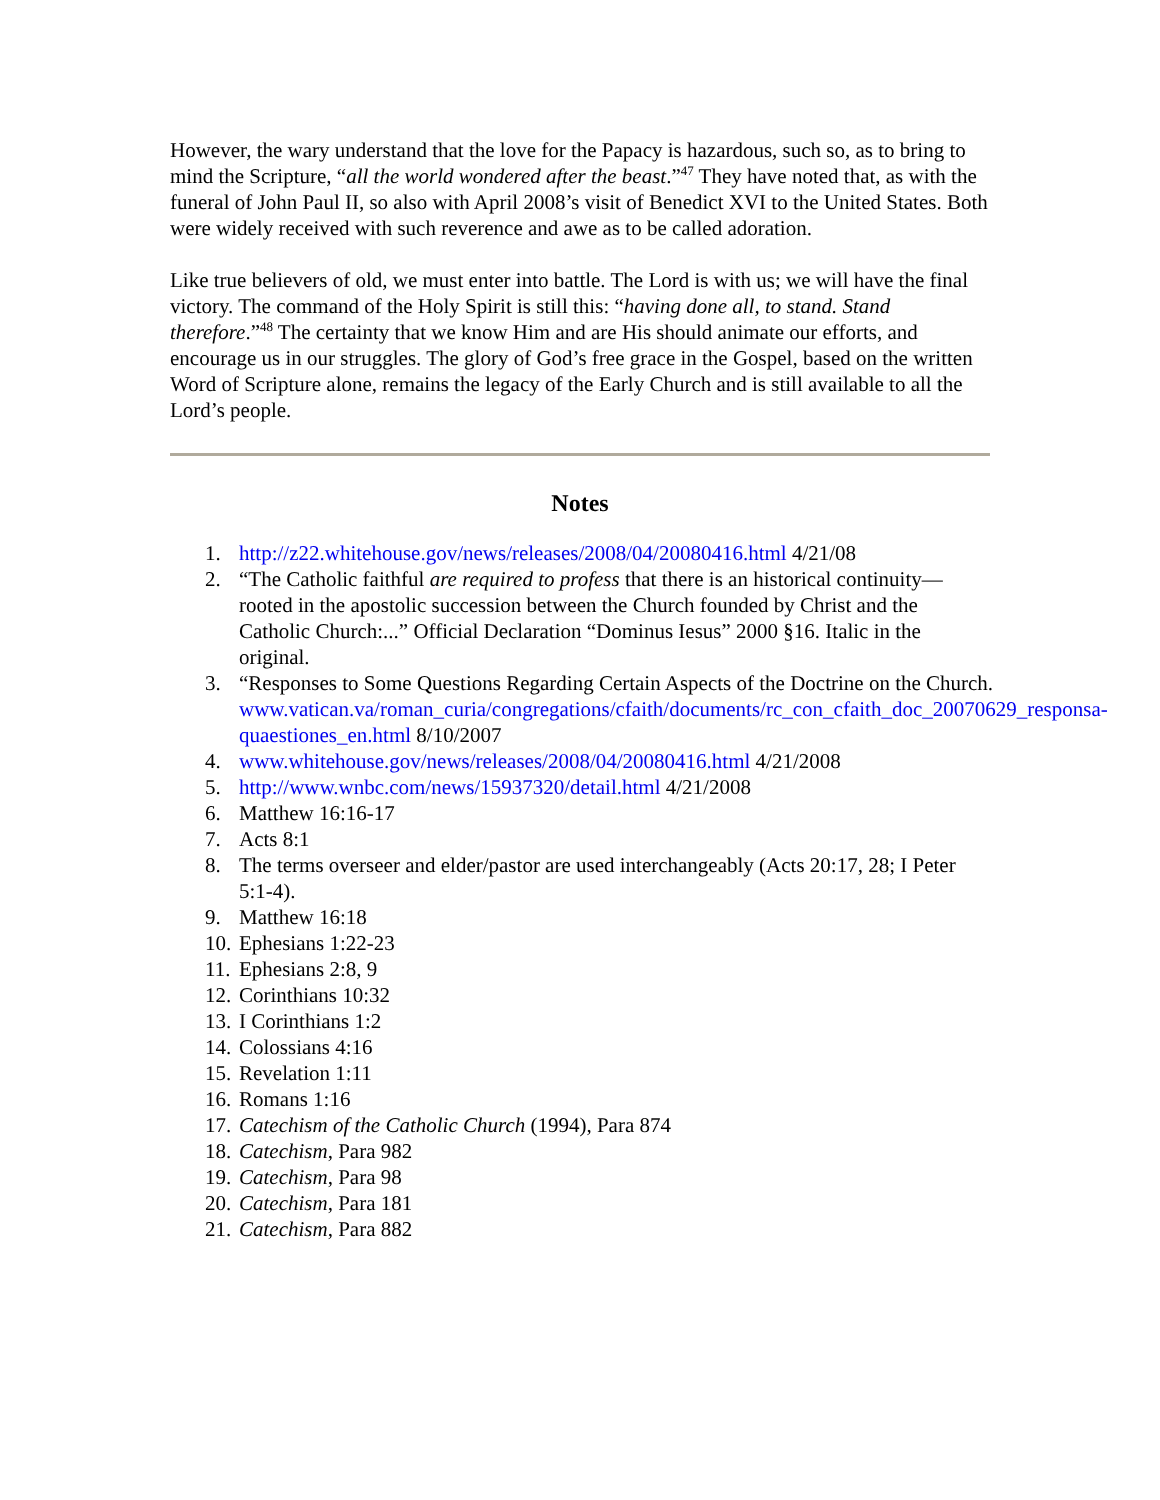However, the wary understand that the love for the Papacy is hazardous, such so, as to bring to mind the Scripture, “all the world wondered after the beast.”<sup>47</sup> They have noted that, as with the funeral of John Paul II, so also with April 2008’s visit of Benedict XVI to the United States. Both were widely received with such reverence and awe as to be called adoration.
Like true believers of old, we must enter into battle. The Lord is with us; we will have the final victory. The command of the Holy Spirit is still this: “having done all, to stand. Stand therefore.”<sup>48</sup> The certainty that we know Him and are His should animate our efforts, and encourage us in our struggles. The glory of God’s free grace in the Gospel, based on the written Word of Scripture alone, remains the legacy of the Early Church and is still available to all the Lord’s people.
Notes
1. http://z22.whitehouse.gov/news/releases/2008/04/20080416.html 4/21/08
2. “The Catholic faithful are required to profess that there is an historical continuity—rooted in the apostolic succession between the Church founded by Christ and the Catholic Church:...” Official Declaration “Dominus Iesus” 2000 §16. Italic in the original.
3. “Responses to Some Questions Regarding Certain Aspects of the Doctrine on the Church. www.vatican.va/roman_curia/congregations/cfaith/documents/rc_con_cfaith_doc_20070629_responsa-quaestiones_en.html 8/10/2007
4. www.whitehouse.gov/news/releases/2008/04/20080416.html 4/21/2008
5. http://www.wnbc.com/news/15937320/detail.html 4/21/2008
6. Matthew 16:16-17
7. Acts 8:1
8. The terms overseer and elder/pastor are used interchangeably (Acts 20:17, 28; I Peter 5:1-4).
9. Matthew 16:18
10. Ephesians 1:22-23
11. Ephesians 2:8, 9
12. Corinthians 10:32
13. I Corinthians 1:2
14. Colossians 4:16
15. Revelation 1:11
16. Romans 1:16
17. Catechism of the Catholic Church (1994), Para 874
18. Catechism, Para 982
19. Catechism, Para 98
20. Catechism, Para 181
21. Catechism, Para 882